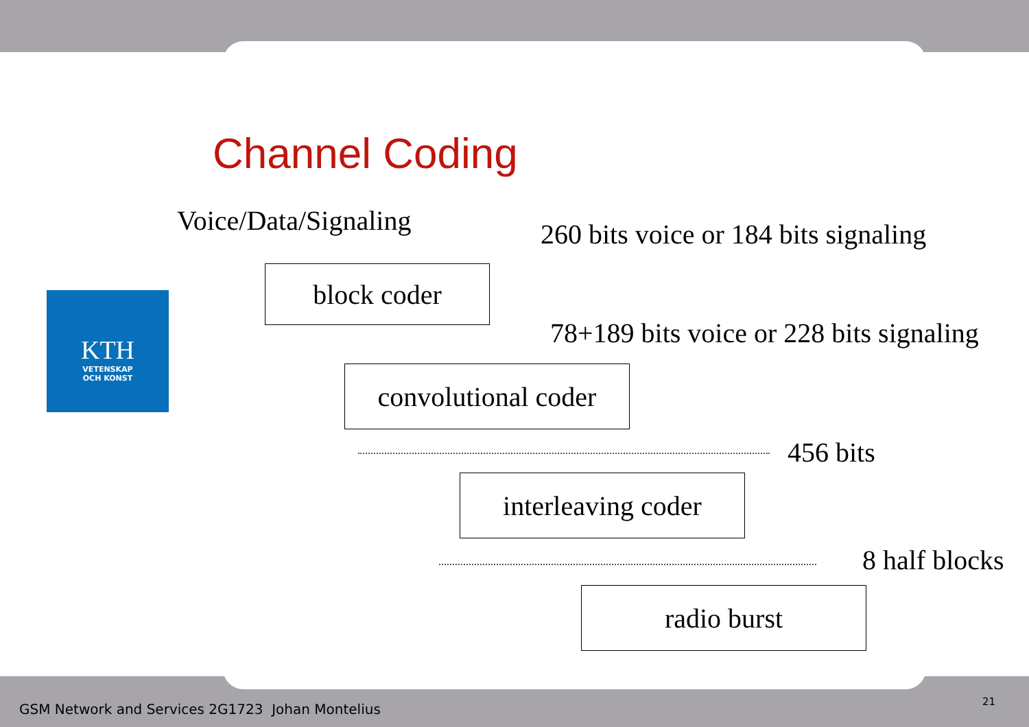Channel Coding
Voice/Data/Signaling 260 bits voice or 184 bits signaling
block coder
KTH
VETENSKAP
OCH KONST
78+189 bits voice or 228 bits signaling
convolutional coder
456 bits
interleaving coder
8 half blocks
radio burst
GSM Network and Services 2G1723 Johan Montelius
21